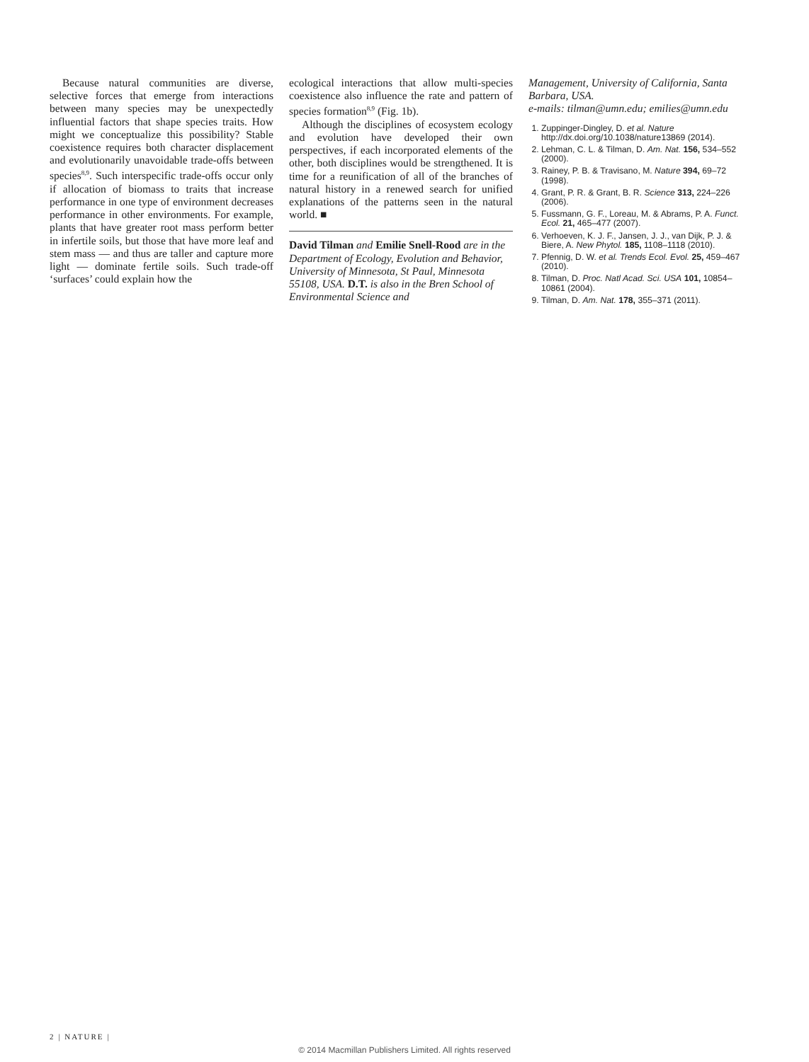Because natural communities are diverse, selective forces that emerge from interactions between many species may be unexpectedly influential factors that shape species traits. How might we conceptualize this possibility? Stable coexistence requires both character displacement and evolutionarily unavoidable trade-offs between species<sup>8,9</sup>. Such interspecific trade-offs occur only if allocation of biomass to traits that increase performance in one type of environment decreases performance in other environments. For example, plants that have greater root mass perform better in infertile soils, but those that have more leaf and stem mass — and thus are taller and capture more light — dominate fertile soils. Such trade-off ‘surfaces’ could explain how the
ecological interactions that allow multi-species coexistence also influence the rate and pattern of species formation<sup>8,9</sup> (Fig. 1b).
Although the disciplines of ecosystem ecology and evolution have developed their own perspectives, if each incorporated elements of the other, both disciplines would be strengthened. It is time for a reunification of all of the branches of natural history in a renewed search for unified explanations of the patterns seen in the natural world. ■
David Tilman and Emilie Snell-Rood are in the Department of Ecology, Evolution and Behavior, University of Minnesota, St Paul, Minnesota 55108, USA. D.T. is also in the Bren School of Environmental Science and
Management, University of California, Santa Barbara, USA.
e-mails: tilman@umn.edu; emilies@umn.edu
1. Zuppinger-Dingley, D. et al. Nature http://dx.doi.org/10.1038/nature13869 (2014).
2. Lehman, C. L. & Tilman, D. Am. Nat. 156, 534–552 (2000).
3. Rainey, P. B. & Travisano, M. Nature 394, 69–72 (1998).
4. Grant, P. R. & Grant, B. R. Science 313, 224–226 (2006).
5. Fussmann, G. F., Loreau, M. & Abrams, P. A. Funct. Ecol. 21, 465–477 (2007).
6. Verhoeven, K. J. F., Jansen, J. J., van Dijk, P. J. & Biere, A. New Phytol. 185, 1108–1118 (2010).
7. Pfennig, D. W. et al. Trends Ecol. Evol. 25, 459–467 (2010).
8. Tilman, D. Proc. Natl Acad. Sci. USA 101, 10854–10861 (2004).
9. Tilman, D. Am. Nat. 178, 355–371 (2011).
2 | NATURE |
© 2014 Macmillan Publishers Limited. All rights reserved